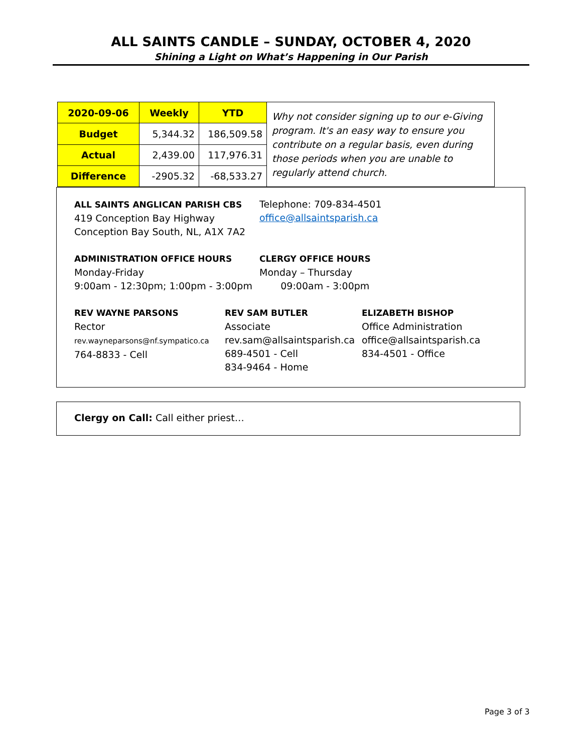ALL SAINTS CANDLE – SUNDAY, OCTOBER 4, 2020
Shining a Light on What’s Happening in Our Parish
| 2020-09-06 | Weekly | YTD |
| --- | --- | --- |
| Budget | 5,344.32 | 186,509.58 |
| Actual | 2,439.00 | 117,976.31 |
| Difference | -2905.32 | -68,533.27 |
Why not consider signing up to our e-Giving program. It's an easy way to ensure you contribute on a regular basis, even during those periods when you are unable to regularly attend church.
ALL SAINTS ANGLICAN PARISH CBS
419 Conception Bay Highway
Conception Bay South, NL, A1X 7A2
Telephone: 709-834-4501
office@allsaintsparish.ca
ADMINISTRATION OFFICE HOURS
Monday-Friday
9:00am - 12:30pm; 1:00pm - 3:00pm
CLERGY OFFICE HOURS
Monday – Thursday
09:00am - 3:00pm
REV WAYNE PARSONS
Rector
rev.wayneparsons@nf.sympatico.ca
764-8833 - Cell
REV SAM BUTLER
Associate
rev.sam@allsaintsparish.ca
689-4501 - Cell
834-9464 - Home
ELIZABETH BISHOP
Office Administration
office@allsaintsparish.ca
834-4501 - Office
Clergy on Call: Call either priest…
Page 3 of 3